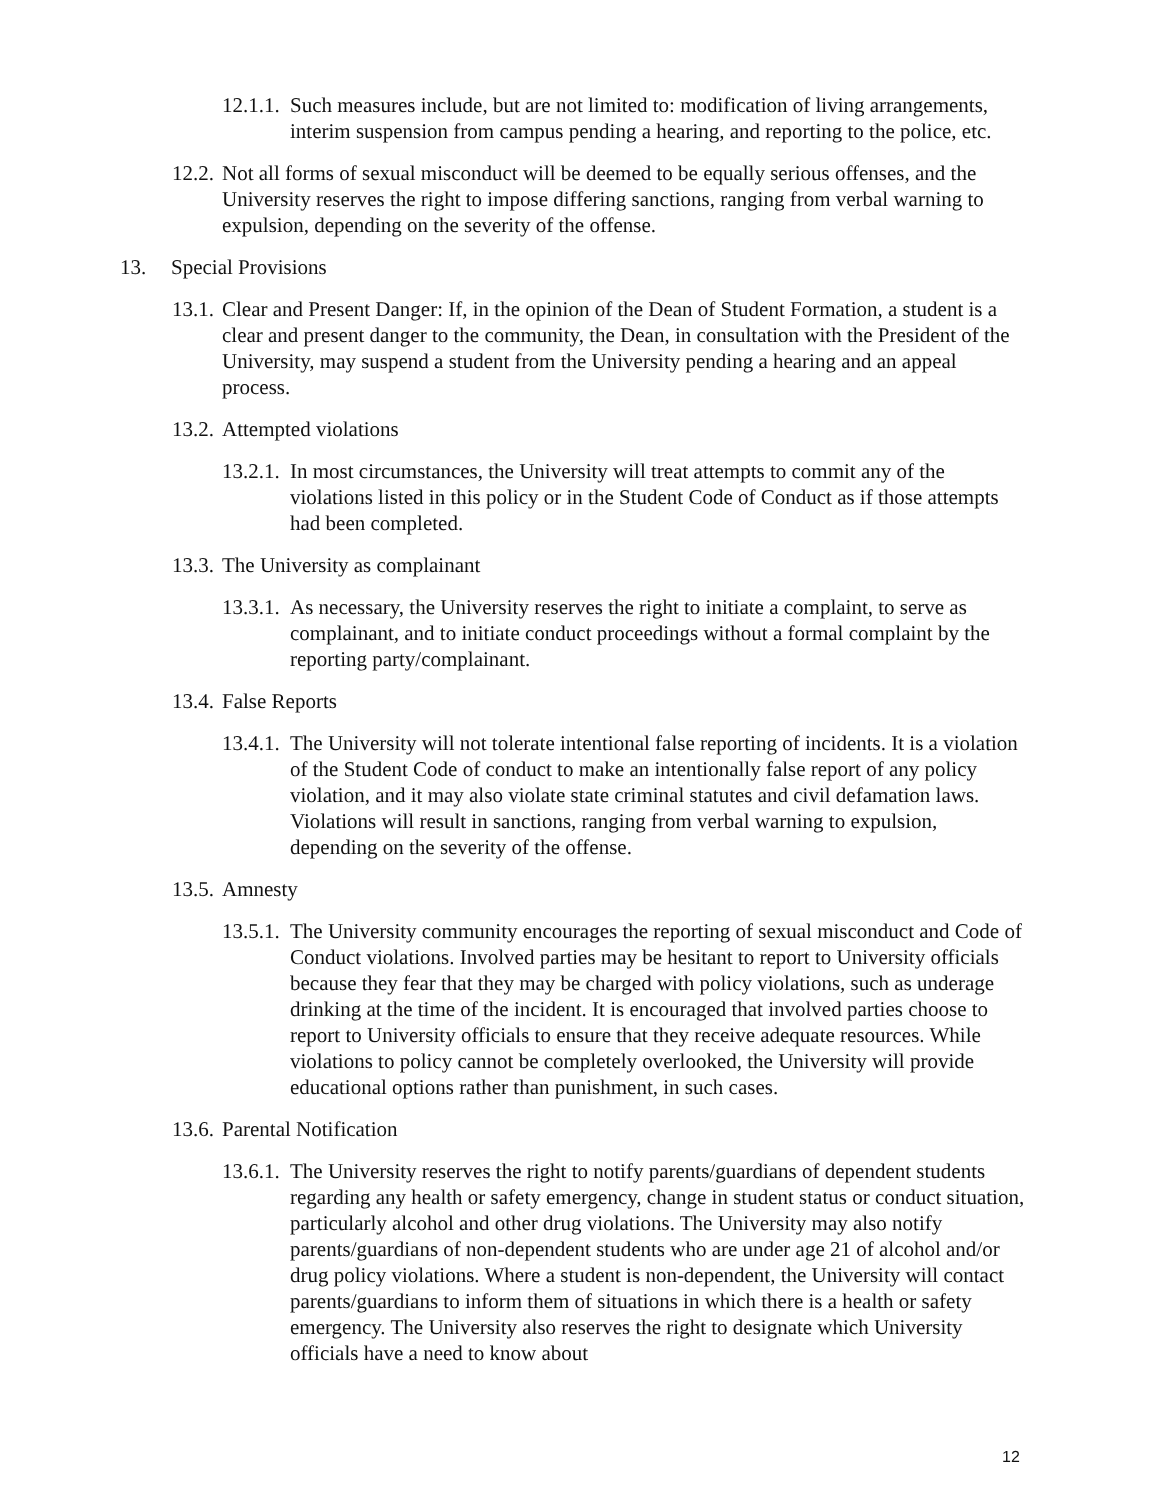12.1.1. Such measures include, but are not limited to: modification of living arrangements, interim suspension from campus pending a hearing, and reporting to the police, etc.
12.2. Not all forms of sexual misconduct will be deemed to be equally serious offenses, and the University reserves the right to impose differing sanctions, ranging from verbal warning to expulsion, depending on the severity of the offense.
13. Special Provisions
13.1. Clear and Present Danger: If, in the opinion of the Dean of Student Formation, a student is a clear and present danger to the community, the Dean, in consultation with the President of the University, may suspend a student from the University pending a hearing and an appeal process.
13.2. Attempted violations
13.2.1. In most circumstances, the University will treat attempts to commit any of the violations listed in this policy or in the Student Code of Conduct as if those attempts had been completed.
13.3. The University as complainant
13.3.1. As necessary, the University reserves the right to initiate a complaint, to serve as complainant, and to initiate conduct proceedings without a formal complaint by the reporting party/complainant.
13.4. False Reports
13.4.1. The University will not tolerate intentional false reporting of incidents. It is a violation of the Student Code of conduct to make an intentionally false report of any policy violation, and it may also violate state criminal statutes and civil defamation laws. Violations will result in sanctions, ranging from verbal warning to expulsion, depending on the severity of the offense.
13.5. Amnesty
13.5.1. The University community encourages the reporting of sexual misconduct and Code of Conduct violations. Involved parties may be hesitant to report to University officials because they fear that they may be charged with policy violations, such as underage drinking at the time of the incident. It is encouraged that involved parties choose to report to University officials to ensure that they receive adequate resources. While violations to policy cannot be completely overlooked, the University will provide educational options rather than punishment, in such cases.
13.6. Parental Notification
13.6.1. The University reserves the right to notify parents/guardians of dependent students regarding any health or safety emergency, change in student status or conduct situation, particularly alcohol and other drug violations. The University may also notify parents/guardians of non-dependent students who are under age 21 of alcohol and/or drug policy violations. Where a student is non-dependent, the University will contact parents/guardians to inform them of situations in which there is a health or safety emergency. The University also reserves the right to designate which University officials have a need to know about
12